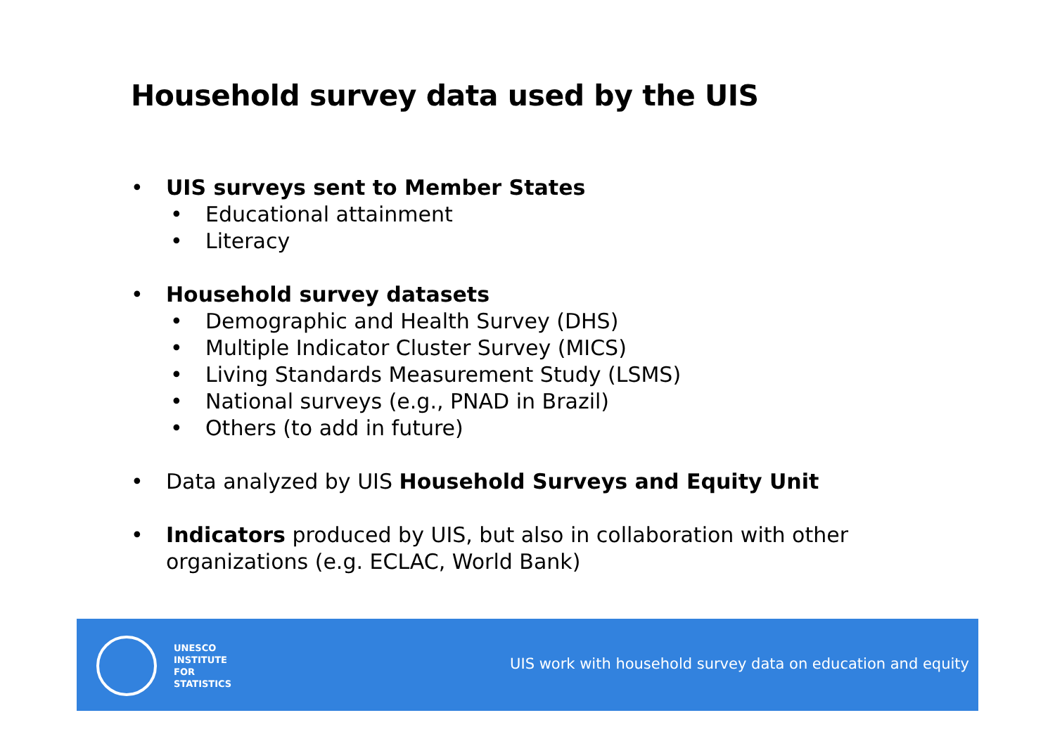Household survey data used by the UIS
• UIS surveys sent to Member States
• Educational attainment
• Literacy
• Household survey datasets
• Demographic and Health Survey (DHS)
• Multiple Indicator Cluster Survey (MICS)
• Living Standards Measurement Study (LSMS)
• National surveys (e.g., PNAD in Brazil)
• Others (to add in future)
• Data analyzed by UIS Household Surveys and Equity Unit
• Indicators produced by UIS, but also in collaboration with other organizations (e.g. ECLAC, World Bank)
UNESCO
INSTITUTE
FOR
STATISTICS
UIS work with household survey data on education and equity